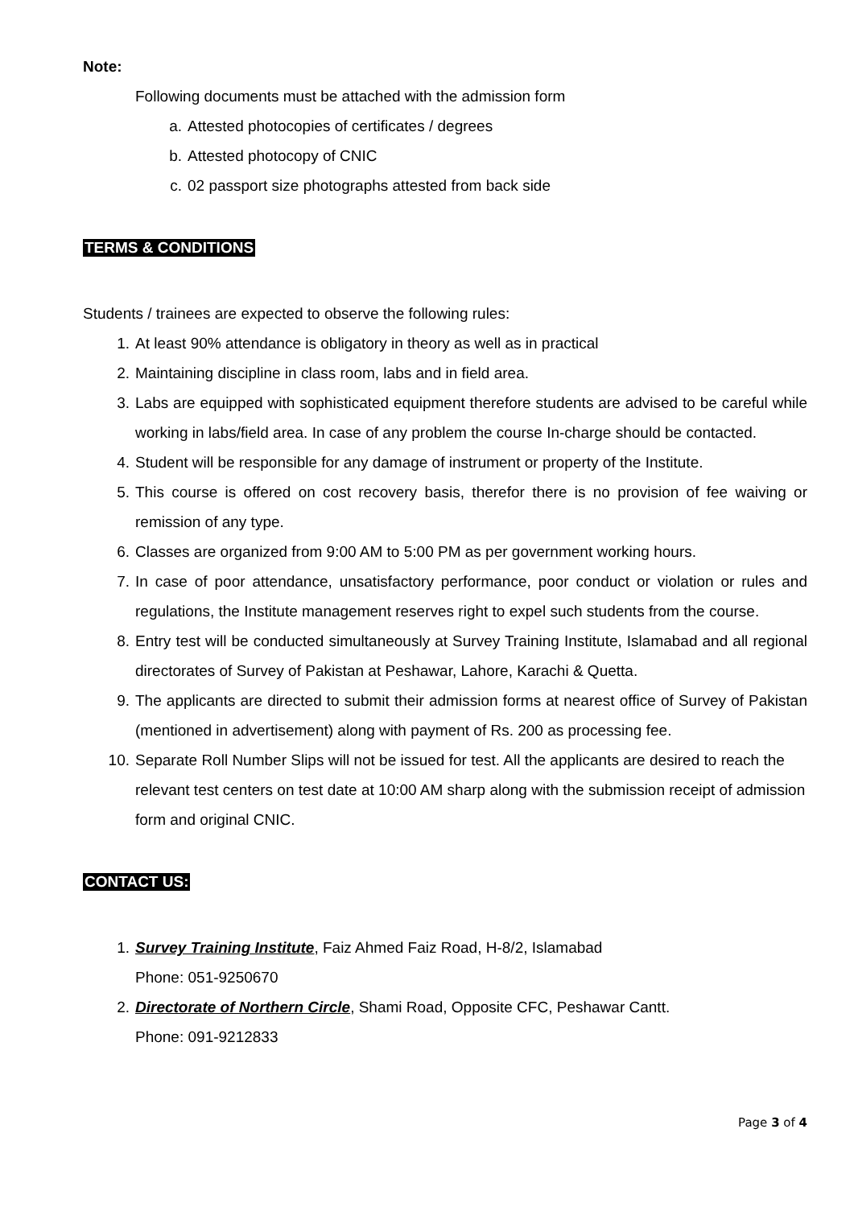Note:
Following documents must be attached with the admission form
a. Attested photocopies of certificates / degrees
b. Attested photocopy of CNIC
c. 02 passport size photographs attested from back side
TERMS & CONDITIONS
Students / trainees are expected to observe the following rules:
1. At least 90% attendance is obligatory in theory as well as in practical
2. Maintaining discipline in class room, labs and in field area.
3. Labs are equipped with sophisticated equipment therefore students are advised to be careful while working in labs/field area. In case of any problem the course In-charge should be contacted.
4. Student will be responsible for any damage of instrument or property of the Institute.
5. This course is offered on cost recovery basis, therefor there is no provision of fee waiving or remission of any type.
6. Classes are organized from 9:00 AM to 5:00 PM as per government working hours.
7. In case of poor attendance, unsatisfactory performance, poor conduct or violation or rules and regulations, the Institute management reserves right to expel such students from the course.
8. Entry test will be conducted simultaneously at Survey Training Institute, Islamabad and all regional directorates of Survey of Pakistan at Peshawar, Lahore, Karachi & Quetta.
9. The applicants are directed to submit their admission forms at nearest office of Survey of Pakistan (mentioned in advertisement) along with payment of Rs. 200 as processing fee.
10. Separate Roll Number Slips will not be issued for test. All the applicants are desired to reach the relevant test centers on test date at 10:00 AM sharp along with the submission receipt of admission form and original CNIC.
CONTACT US:
1. Survey Training Institute, Faiz Ahmed Faiz Road, H-8/2, Islamabad
Phone: 051-9250670
2. Directorate of Northern Circle, Shami Road, Opposite CFC, Peshawar Cantt.
Phone: 091-9212833
Page 3 of 4